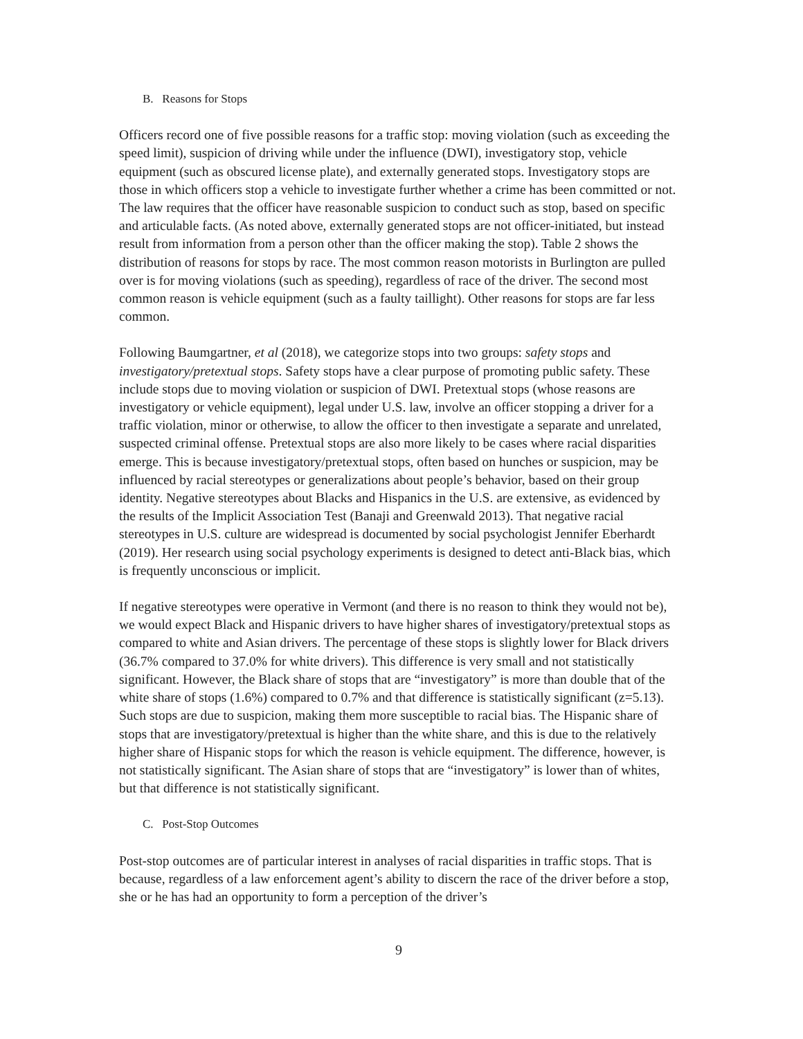B. Reasons for Stops
Officers record one of five possible reasons for a traffic stop: moving violation (such as exceeding the speed limit), suspicion of driving while under the influence (DWI), investigatory stop, vehicle equipment (such as obscured license plate), and externally generated stops. Investigatory stops are those in which officers stop a vehicle to investigate further whether a crime has been committed or not. The law requires that the officer have reasonable suspicion to conduct such as stop, based on specific and articulable facts. (As noted above, externally generated stops are not officer-initiated, but instead result from information from a person other than the officer making the stop). Table 2 shows the distribution of reasons for stops by race. The most common reason motorists in Burlington are pulled over is for moving violations (such as speeding), regardless of race of the driver. The second most common reason is vehicle equipment (such as a faulty taillight). Other reasons for stops are far less common.
Following Baumgartner, et al (2018), we categorize stops into two groups: safety stops and investigatory/pretextual stops. Safety stops have a clear purpose of promoting public safety. These include stops due to moving violation or suspicion of DWI. Pretextual stops (whose reasons are investigatory or vehicle equipment), legal under U.S. law, involve an officer stopping a driver for a traffic violation, minor or otherwise, to allow the officer to then investigate a separate and unrelated, suspected criminal offense. Pretextual stops are also more likely to be cases where racial disparities emerge. This is because investigatory/pretextual stops, often based on hunches or suspicion, may be influenced by racial stereotypes or generalizations about people’s behavior, based on their group identity. Negative stereotypes about Blacks and Hispanics in the U.S. are extensive, as evidenced by the results of the Implicit Association Test (Banaji and Greenwald 2013). That negative racial stereotypes in U.S. culture are widespread is documented by social psychologist Jennifer Eberhardt (2019). Her research using social psychology experiments is designed to detect anti-Black bias, which is frequently unconscious or implicit.
If negative stereotypes were operative in Vermont (and there is no reason to think they would not be), we would expect Black and Hispanic drivers to have higher shares of investigatory/pretextual stops as compared to white and Asian drivers. The percentage of these stops is slightly lower for Black drivers (36.7% compared to 37.0% for white drivers). This difference is very small and not statistically significant. However, the Black share of stops that are “investigatory” is more than double that of the white share of stops (1.6%) compared to 0.7% and that difference is statistically significant (z=5.13). Such stops are due to suspicion, making them more susceptible to racial bias. The Hispanic share of stops that are investigatory/pretextual is higher than the white share, and this is due to the relatively higher share of Hispanic stops for which the reason is vehicle equipment. The difference, however, is not statistically significant. The Asian share of stops that are “investigatory” is lower than of whites, but that difference is not statistically significant.
C. Post-Stop Outcomes
Post-stop outcomes are of particular interest in analyses of racial disparities in traffic stops. That is because, regardless of a law enforcement agent’s ability to discern the race of the driver before a stop, she or he has had an opportunity to form a perception of the driver’s
9